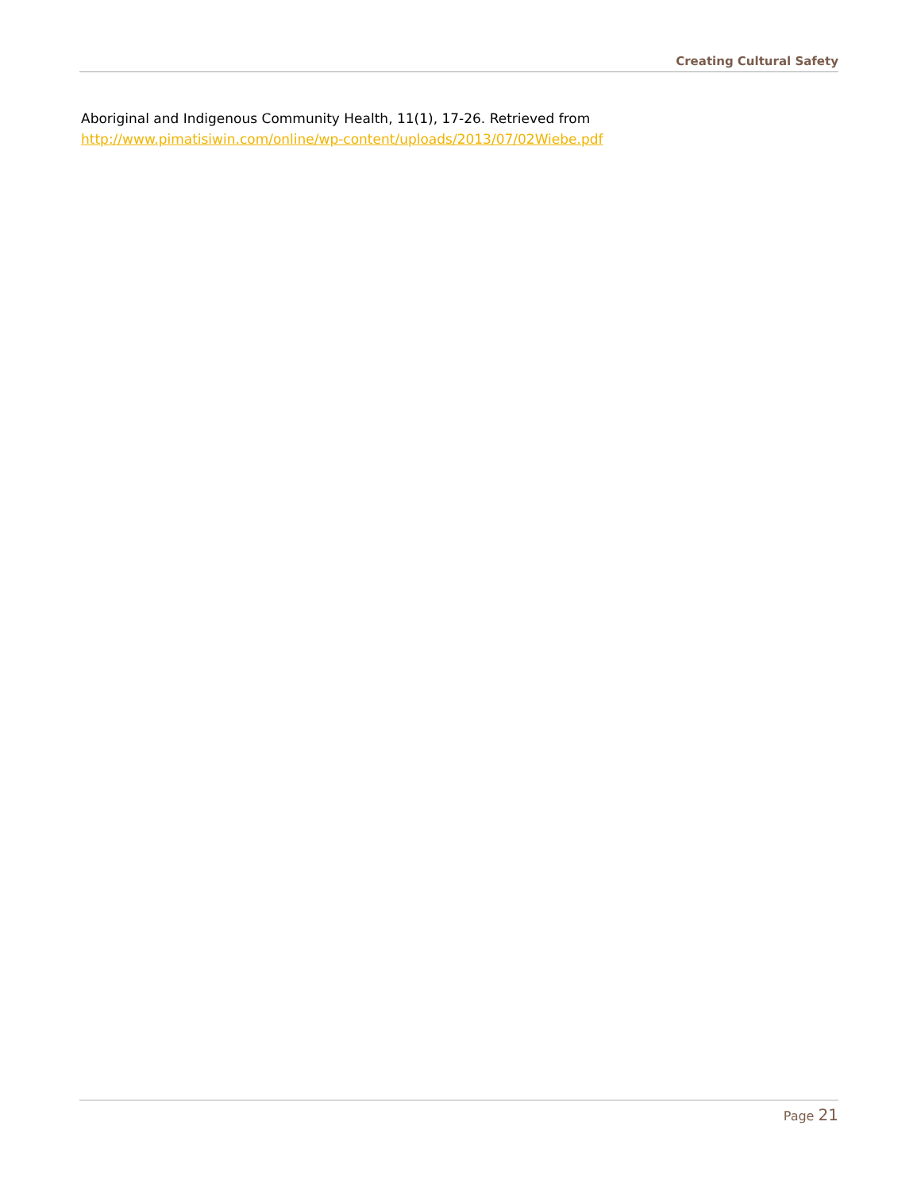Creating Cultural Safety
Aboriginal and Indigenous Community Health, 11(1), 17-26. Retrieved from
http://www.pimatisiwin.com/online/wp-content/uploads/2013/07/02Wiebe.pdf
Page 21